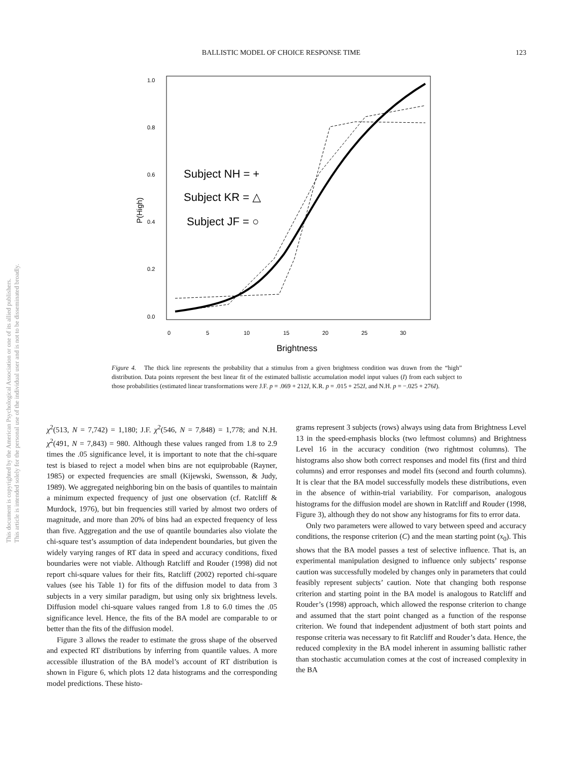BALLISTIC MODEL OF CHOICE RESPONSE TIME 123
This document is copyrighted by the American Psychological Association or one of its allied publishers.
This article is intended solely for the personal use of the individual user and is not to be disseminated broadly.
1.0
0.8
0.6
0.4
0.2
0.0
0
5
10
15
20
25
30
Brightness
P(High)
Subject NH = +
Subject KR = △
Subject JF = ○
Figure 4. The thick line represents the probability that a stimulus from a given brightness condition was drawn from the “high” distribution. Data points represent the best linear fit of the estimated ballistic accumulation model input values (I) from each subject to those probabilities (estimated linear transformations were J.F. p = .069 + 212I, K.R. p = .015 + 252I, and N.H. p = −.025 + 276I).
χ<sup>2</sup>(513, N = 7,742) = 1,180; J.F. χ<sup>2</sup>(546, N = 7,848) = 1,778; and N.H. χ<sup>2</sup>(491, N = 7,843) = 980. Although these values ranged from 1.8 to 2.9 times the .05 significance level, it is important to note that the chi-square test is biased to reject a model when bins are not equiprobable (Rayner, 1985) or expected frequencies are small (Kijewski, Swensson, & Judy, 1989). We aggregated neighboring bin on the basis of quantiles to maintain a minimum expected frequency of just one observation (cf. Ratcliff & Murdock, 1976), but bin frequencies still varied by almost two orders of magnitude, and more than 20% of bins had an expected frequency of less than five. Aggregation and the use of quantile boundaries also violate the chi-square test’s assumption of data independent boundaries, but given the widely varying ranges of RT data in speed and accuracy conditions, fixed boundaries were not viable. Although Ratcliff and Rouder (1998) did not report chi-square values for their fits, Ratcliff (2002) reported chi-square values (see his Table 1) for fits of the diffusion model to data from 3 subjects in a very similar paradigm, but using only six brightness levels. Diffusion model chi-square values ranged from 1.8 to 6.0 times the .05 significance level. Hence, the fits of the BA model are comparable to or better than the fits of the diffusion model.
Figure 3 allows the reader to estimate the gross shape of the observed and expected RT distributions by inferring from quantile values. A more accessible illustration of the BA model’s account of RT distribution is shown in Figure 6, which plots 12 data histograms and the corresponding model predictions. These histo-
grams represent 3 subjects (rows) always using data from Brightness Level 13 in the speed-emphasis blocks (two leftmost columns) and Brightness Level 16 in the accuracy condition (two rightmost columns). The histograms also show both correct responses and model fits (first and third columns) and error responses and model fits (second and fourth columns). It is clear that the BA model successfully models these distributions, even in the absence of within-trial variability. For comparison, analogous histograms for the diffusion model are shown in Ratcliff and Rouder (1998, Figure 3), although they do not show any histograms for fits to error data.
Only two parameters were allowed to vary between speed and accuracy conditions, the response criterion (C) and the mean starting point (x<sub>0</sub>). This shows that the BA model passes a test of selective influence. That is, an experimental manipulation designed to influence only subjects’ response caution was successfully modeled by changes only in parameters that could feasibly represent subjects’ caution. Note that changing both response criterion and starting point in the BA model is analogous to Ratcliff and Rouder’s (1998) approach, which allowed the response criterion to change and assumed that the start point changed as a function of the response criterion. We found that independent adjustment of both start points and response criteria was necessary to fit Ratcliff and Rouder’s data. Hence, the reduced complexity in the BA model inherent in assuming ballistic rather than stochastic accumulation comes at the cost of increased complexity in the BA